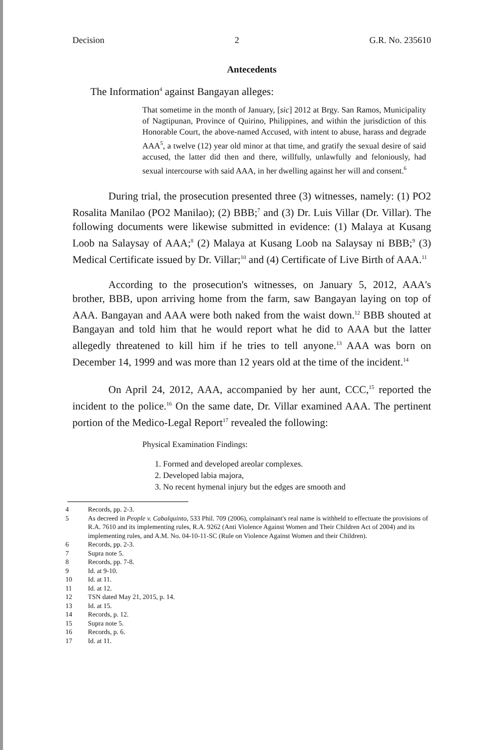Decision 2 G.R. No. 235610
Antecedents
The Information<sup>4</sup> against Bangayan alleges:
That sometime in the month of January, [sic] 2012 at Brgy. San Ramos, Municipality of Nagtipunan, Province of Quirino, Philippines, and within the jurisdiction of this Honorable Court, the above-named Accused, with intent to abuse, harass and degrade AAA<sup>5</sup>, a twelve (12) year old minor at that time, and gratify the sexual desire of said accused, the latter did then and there, willfully, unlawfully and feloniously, had sexual intercourse with said AAA, in her dwelling against her will and consent.<sup>6</sup>
During trial, the prosecution presented three (3) witnesses, namely: (1) PO2 Rosalita Manilao (PO2 Manilao); (2) BBB;<sup>7</sup> and (3) Dr. Luis Villar (Dr. Villar). The following documents were likewise submitted in evidence: (1) Malaya at Kusang Loob na Salaysay of AAA;<sup>8</sup> (2) Malaya at Kusang Loob na Salaysay ni BBB;<sup>9</sup> (3) Medical Certificate issued by Dr. Villar;<sup>10</sup> and (4) Certificate of Live Birth of AAA.<sup>11</sup>
According to the prosecution's witnesses, on January 5, 2012, AAA's brother, BBB, upon arriving home from the farm, saw Bangayan laying on top of AAA. Bangayan and AAA were both naked from the waist down.<sup>12</sup> BBB shouted at Bangayan and told him that he would report what he did to AAA but the latter allegedly threatened to kill him if he tries to tell anyone.<sup>13</sup> AAA was born on December 14, 1999 and was more than 12 years old at the time of the incident.<sup>14</sup>
On April 24, 2012, AAA, accompanied by her aunt, CCC,<sup>15</sup> reported the incident to the police.<sup>16</sup> On the same date, Dr. Villar examined AAA. The pertinent portion of the Medico-Legal Report<sup>17</sup> revealed the following:
Physical Examination Findings:
1. Formed and developed areolar complexes.
2. Developed labia majora,
3. No recent hymenal injury but the edges are smooth and
4 Records, pp. 2-3.
5 As decreed in People v. Cabalquinto, 533 Phil. 709 (2006), complainant's real name is withheld to effectuate the provisions of R.A. 7610 and its implementing rules, R.A. 9262 (Anti Violence Against Women and Their Children Act of 2004) and its implementing rules, and A.M. No. 04-10-11-SC (Rule on Violence Against Women and their Children).
6 Records, pp. 2-3.
7 Supra note 5.
8 Records, pp. 7-8.
9 Id. at 9-10.
10 Id. at 11.
11 Id. at 12.
12 TSN dated May 21, 2015, p. 14.
13 Id. at 15.
14 Records, p. 12.
15 Supra note 5.
16 Records, p. 6.
17 Id. at 11.